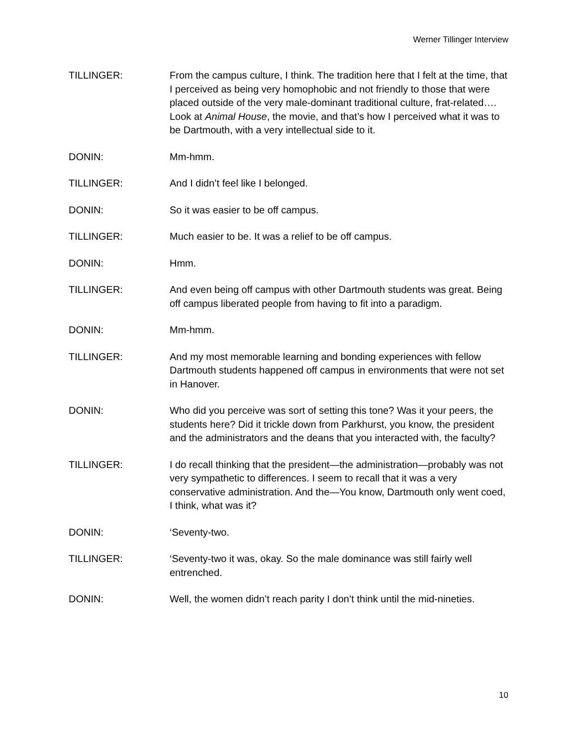Werner Tillinger Interview
TILLINGER: From the campus culture, I think. The tradition here that I felt at the time, that I perceived as being very homophobic and not friendly to those that were placed outside of the very male-dominant traditional culture, frat-related…. Look at Animal House, the movie, and that’s how I perceived what it was to be Dartmouth, with a very intellectual side to it.
DONIN: Mm-hmm.
TILLINGER: And I didn’t feel like I belonged.
DONIN: So it was easier to be off campus.
TILLINGER: Much easier to be. It was a relief to be off campus.
DONIN: Hmm.
TILLINGER: And even being off campus with other Dartmouth students was great. Being off campus liberated people from having to fit into a paradigm.
DONIN: Mm-hmm.
TILLINGER: And my most memorable learning and bonding experiences with fellow Dartmouth students happened off campus in environments that were not set in Hanover.
DONIN: Who did you perceive was sort of setting this tone? Was it your peers, the students here? Did it trickle down from Parkhurst, you know, the president and the administrators and the deans that you interacted with, the faculty?
TILLINGER: I do recall thinking that the president—the administration—probably was not very sympathetic to differences. I seem to recall that it was a very conservative administration. And the—You know, Dartmouth only went coed, I think, what was it?
DONIN: ‘Seventy-two.
TILLINGER: ‘Seventy-two it was, okay. So the male dominance was still fairly well entrenched.
DONIN: Well, the women didn’t reach parity I don’t think until the mid-nineties.
10